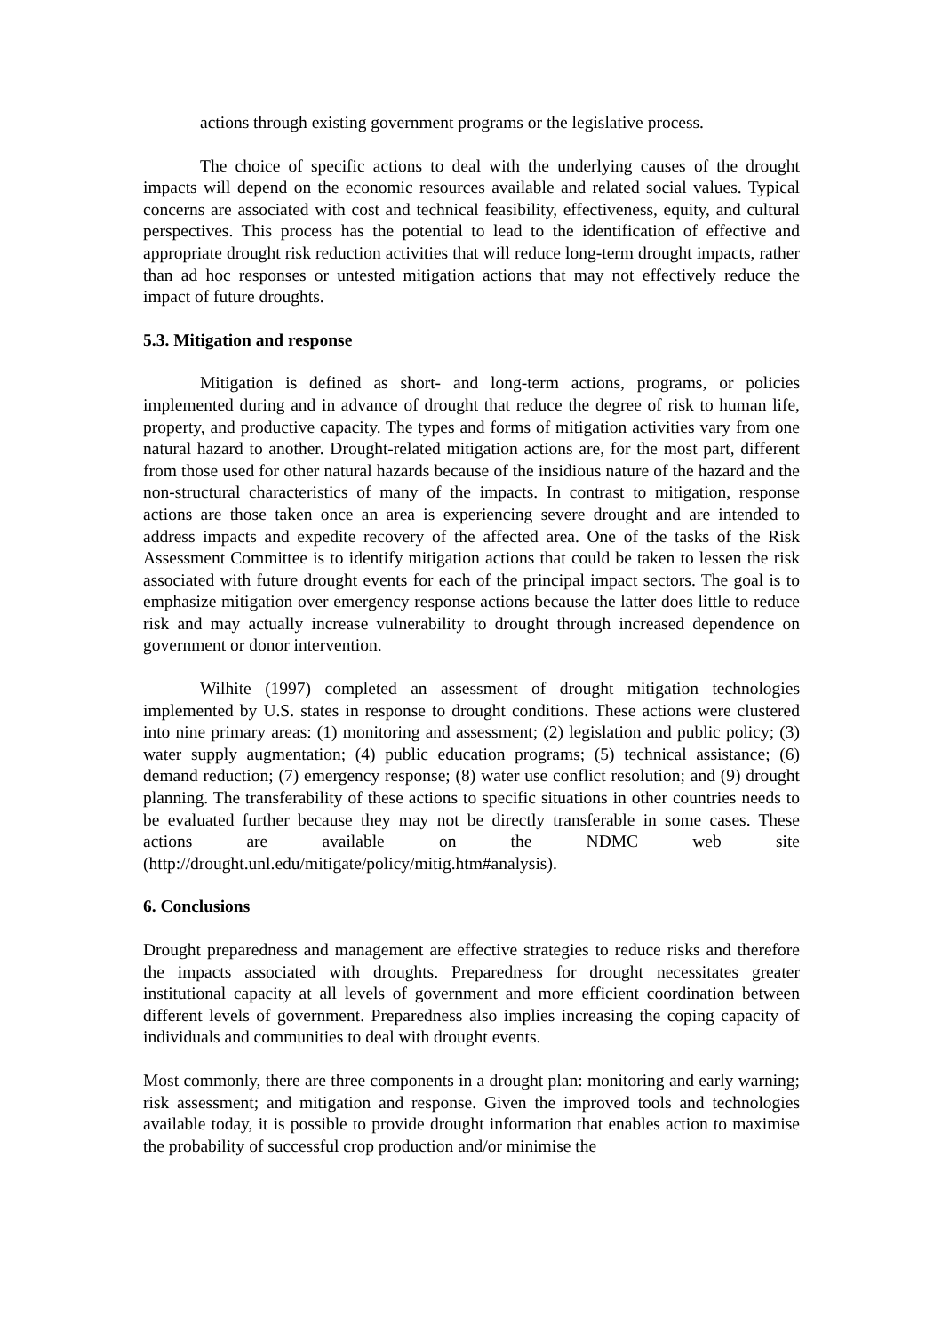actions through existing government programs or the legislative process.
The choice of specific actions to deal with the underlying causes of the drought impacts will depend on the economic resources available and related social values. Typical concerns are associated with cost and technical feasibility, effectiveness, equity, and cultural perspectives. This process has the potential to lead to the identification of effective and appropriate drought risk reduction activities that will reduce long-term drought impacts, rather than ad hoc responses or untested mitigation actions that may not effectively reduce the impact of future droughts.
5.3. Mitigation and response
Mitigation is defined as short- and long-term actions, programs, or policies implemented during and in advance of drought that reduce the degree of risk to human life, property, and productive capacity. The types and forms of mitigation activities vary from one natural hazard to another. Drought-related mitigation actions are, for the most part, different from those used for other natural hazards because of the insidious nature of the hazard and the non-structural characteristics of many of the impacts. In contrast to mitigation, response actions are those taken once an area is experiencing severe drought and are intended to address impacts and expedite recovery of the affected area. One of the tasks of the Risk Assessment Committee is to identify mitigation actions that could be taken to lessen the risk associated with future drought events for each of the principal impact sectors. The goal is to emphasize mitigation over emergency response actions because the latter does little to reduce risk and may actually increase vulnerability to drought through increased dependence on government or donor intervention.
Wilhite (1997) completed an assessment of drought mitigation technologies implemented by U.S. states in response to drought conditions. These actions were clustered into nine primary areas: (1) monitoring and assessment; (2) legislation and public policy; (3) water supply augmentation; (4) public education programs; (5) technical assistance; (6) demand reduction; (7) emergency response; (8) water use conflict resolution; and (9) drought planning. The transferability of these actions to specific situations in other countries needs to be evaluated further because they may not be directly transferable in some cases. These actions are available on the NDMC web site (http://drought.unl.edu/mitigate/policy/mitig.htm#analysis).
6. Conclusions
Drought preparedness and management are effective strategies to reduce risks and therefore the impacts associated with droughts. Preparedness for drought necessitates greater institutional capacity at all levels of government and more efficient coordination between different levels of government. Preparedness also implies increasing the coping capacity of individuals and communities to deal with drought events.
Most commonly, there are three components in a drought plan: monitoring and early warning; risk assessment; and mitigation and response. Given the improved tools and technologies available today, it is possible to provide drought information that enables action to maximise the probability of successful crop production and/or minimise the